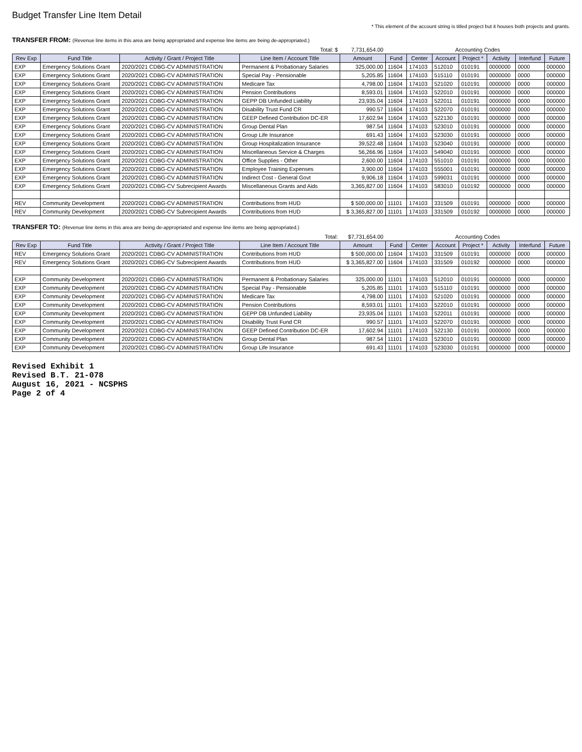Budget Transfer Line Item Detail
* This element of the account string is titled project but it houses both projects and grants.
TRANSFER FROM: (Revenue line items in this area are being appropriated and expense line items are being de-appropriated.)
| Total: $ | | | | 7,731,654.00 | Accounting Codes | | | | | | |
| Rev Exp | Fund Title | Activity / Grant / Project Title | Line Item / Account Title | Amount | Fund | Center | Account | Project * | Activity | Interfund | Future |
| EXP | Emergency Solutions Grant | 2020/2021 CDBG-CV ADMINISTRATION | Permanent & Probationary Salaries | 325,000.00 | 11604 | 174103 | 512010 | 010191 | 0000000 | 0000 | 000000 |
| EXP | Emergency Solutions Grant | 2020/2021 CDBG-CV ADMINISTRATION | Special Pay - Pensionable | 5,205.85 | 11604 | 174103 | 515110 | 010191 | 0000000 | 0000 | 000000 |
| EXP | Emergency Solutions Grant | 2020/2021 CDBG-CV ADMINISTRATION | Medicare Tax | 4,798.00 | 11604 | 174103 | 521020 | 010191 | 0000000 | 0000 | 000000 |
| EXP | Emergency Solutions Grant | 2020/2021 CDBG-CV ADMINISTRATION | Pension Contributions | 8,593.01 | 11604 | 174103 | 522010 | 010191 | 0000000 | 0000 | 000000 |
| EXP | Emergency Solutions Grant | 2020/2021 CDBG-CV ADMINISTRATION | GEPP DB Unfunded Liability | 23,935.04 | 11604 | 174103 | 522011 | 010191 | 0000000 | 0000 | 000000 |
| EXP | Emergency Solutions Grant | 2020/2021 CDBG-CV ADMINISTRATION | Disability Trust Fund CR | 990.57 | 11604 | 174103 | 522070 | 010191 | 0000000 | 0000 | 000000 |
| EXP | Emergency Solutions Grant | 2020/2021 CDBG-CV ADMINISTRATION | GEEP Defined Contribution DC-ER | 17,602.94 | 11604 | 174103 | 522130 | 010191 | 0000000 | 0000 | 000000 |
| EXP | Emergency Solutions Grant | 2020/2021 CDBG-CV ADMINISTRATION | Group Dental Plan | 987.54 | 11604 | 174103 | 523010 | 010191 | 0000000 | 0000 | 000000 |
| EXP | Emergency Solutions Grant | 2020/2021 CDBG-CV ADMINISTRATION | Group Life Insurance | 691.43 | 11604 | 174103 | 523030 | 010191 | 0000000 | 0000 | 000000 |
| EXP | Emergency Solutions Grant | 2020/2021 CDBG-CV ADMINISTRATION | Group Hospitalization Insurance | 39,522.48 | 11604 | 174103 | 523040 | 010191 | 0000000 | 0000 | 000000 |
| EXP | Emergency Solutions Grant | 2020/2021 CDBG-CV ADMINISTRATION | Miscellaneous Service & Charges | 56,266.96 | 11604 | 174103 | 549040 | 010191 | 0000000 | 0000 | 000000 |
| EXP | Emergency Solutions Grant | 2020/2021 CDBG-CV ADMINISTRATION | Office Supplies - Other | 2,600.00 | 11604 | 174103 | 551010 | 010191 | 0000000 | 0000 | 000000 |
| EXP | Emergency Solutions Grant | 2020/2021 CDBG-CV ADMINISTRATION | Employee Training Expenses | 3,900.00 | 11604 | 174103 | 555001 | 010191 | 0000000 | 0000 | 000000 |
| EXP | Emergency Solutions Grant | 2020/2021 CDBG-CV ADMINISTRATION | Indirect Cost - General Govt | 9,906.18 | 11604 | 174103 | 599031 | 010191 | 0000000 | 0000 | 000000 |
| EXP | Emergency Solutions Grant | 2020/2021 CDBG-CV Subrecipient Awards | Miscellaneous Grants and Aids | 3,365,827.00 | 11604 | 174103 | 583010 | 010192 | 0000000 | 0000 | 000000 |
| REV | Community Development | 2020/2021 CDBG-CV ADMINISTRATION | Contributions from HUD | $ 500,000.00 | 11101 | 174103 | 331509 | 010191 | 0000000 | 0000 | 000000 |
| REV | Community Development | 2020/2021 CDBG-CV Subrecipient Awards | Contributions from HUD | $ 3,365,827.00 | 11101 | 174103 | 331509 | 010192 | 0000000 | 0000 | 000000 |
TRANSFER TO: (Revenue line items in this area are being de-appropriated and expense line items are being appropriated.)
| Total: | | | | $7,731,654.00 | Accounting Codes | | | | | | |
| Rev Exp | Fund Title | Activity / Grant / Project Title | Line Item / Account Title | Amount | Fund | Center | Account | Project * | Activity | Interfund | Future |
| REV | Emergency Solutions Grant | 2020/2021 CDBG-CV ADMINISTRATION | Contributions from HUD | $ 500,000.00 | 11604 | 174103 | 331509 | 010191 | 0000000 | 0000 | 000000 |
| REV | Emergency Solutions Grant | 2020/2021 CDBG-CV Subrecipient Awards | Contributions from HUD | $ 3,365,827.00 | 11604 | 174103 | 331509 | 010192 | 0000000 | 0000 | 000000 |
| EXP | Community Development | 2020/2021 CDBG-CV ADMINISTRATION | Permanent & Probationary Salaries | 325,000.00 | 11101 | 174103 | 512010 | 010191 | 0000000 | 0000 | 000000 |
| EXP | Community Development | 2020/2021 CDBG-CV ADMINISTRATION | Special Pay - Pensionable | 5,205.85 | 11101 | 174103 | 515110 | 010191 | 0000000 | 0000 | 000000 |
| EXP | Community Development | 2020/2021 CDBG-CV ADMINISTRATION | Medicare Tax | 4,798.00 | 11101 | 174103 | 521020 | 010191 | 0000000 | 0000 | 000000 |
| EXP | Community Development | 2020/2021 CDBG-CV ADMINISTRATION | Pension Contributions | 8,593.01 | 11101 | 174103 | 522010 | 010191 | 0000000 | 0000 | 000000 |
| EXP | Community Development | 2020/2021 CDBG-CV ADMINISTRATION | GEPP DB Unfunded Liability | 23,935.04 | 11101 | 174103 | 522011 | 010191 | 0000000 | 0000 | 000000 |
| EXP | Community Development | 2020/2021 CDBG-CV ADMINISTRATION | Disability Trust Fund CR | 990.57 | 11101 | 174103 | 522070 | 010191 | 0000000 | 0000 | 000000 |
| EXP | Community Development | 2020/2021 CDBG-CV ADMINISTRATION | GEEP Defined Contribution DC-ER | 17,602.94 | 11101 | 174103 | 522130 | 010191 | 0000000 | 0000 | 000000 |
| EXP | Community Development | 2020/2021 CDBG-CV ADMINISTRATION | Group Dental Plan | 987.54 | 11101 | 174103 | 523010 | 010191 | 0000000 | 0000 | 000000 |
| EXP | Community Development | 2020/2021 CDBG-CV ADMINISTRATION | Group Life Insurance | 691.43 | 11101 | 174103 | 523030 | 010191 | 0000000 | 0000 | 000000 |
Revised Exhibit 1
Revised B.T. 21-078
August 16, 2021 - NCSPHS
Page 2 of 4